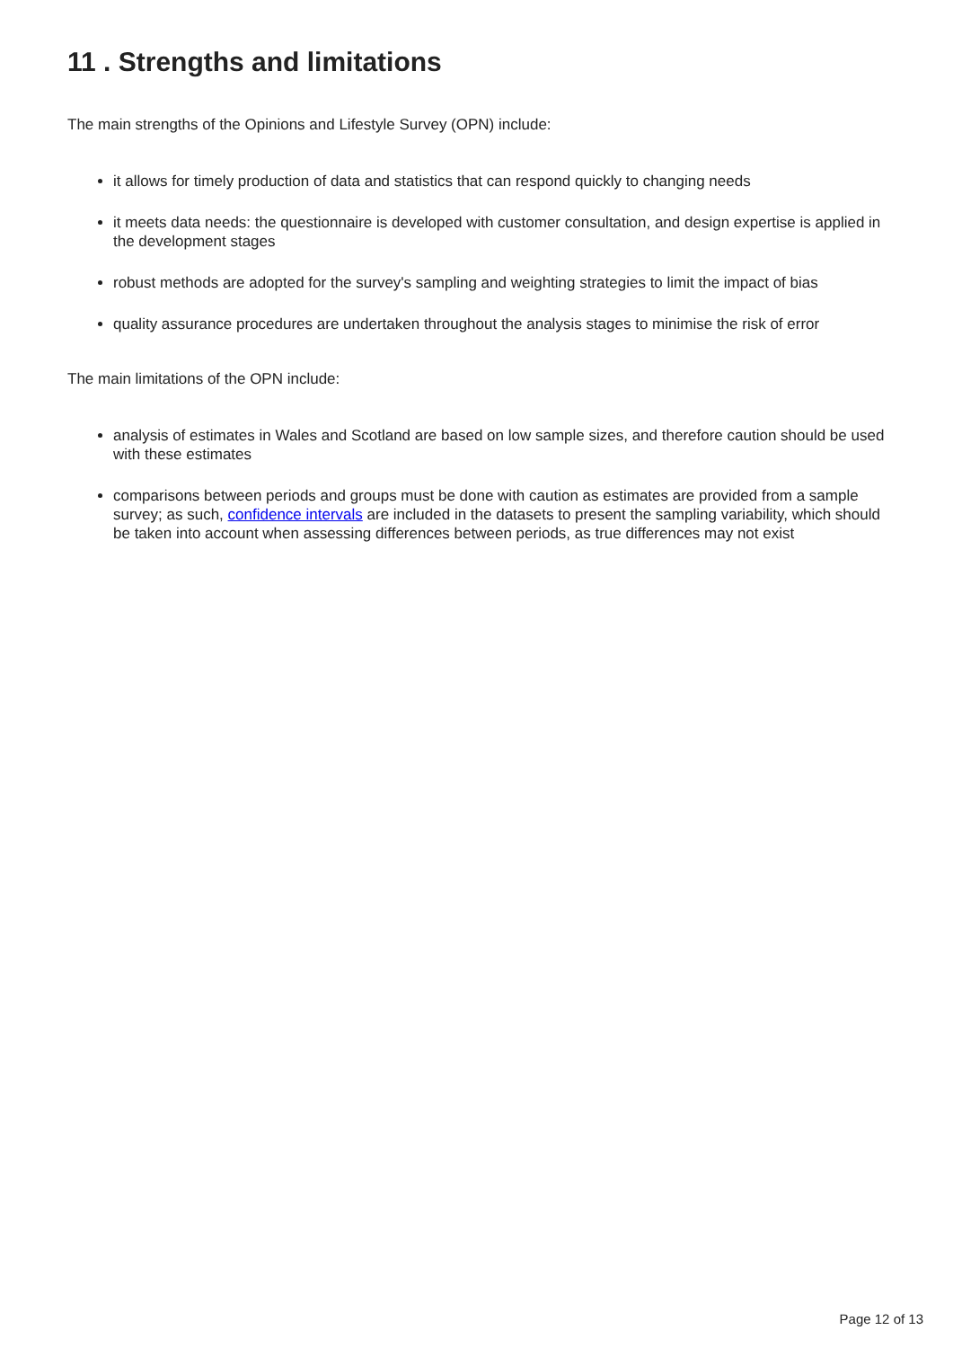11 . Strengths and limitations
The main strengths of the Opinions and Lifestyle Survey (OPN) include:
it allows for timely production of data and statistics that can respond quickly to changing needs
it meets data needs: the questionnaire is developed with customer consultation, and design expertise is applied in the development stages
robust methods are adopted for the survey's sampling and weighting strategies to limit the impact of bias
quality assurance procedures are undertaken throughout the analysis stages to minimise the risk of error
The main limitations of the OPN include:
analysis of estimates in Wales and Scotland are based on low sample sizes, and therefore caution should be used with these estimates
comparisons between periods and groups must be done with caution as estimates are provided from a sample survey; as such, confidence intervals are included in the datasets to present the sampling variability, which should be taken into account when assessing differences between periods, as true differences may not exist
Page 12 of 13